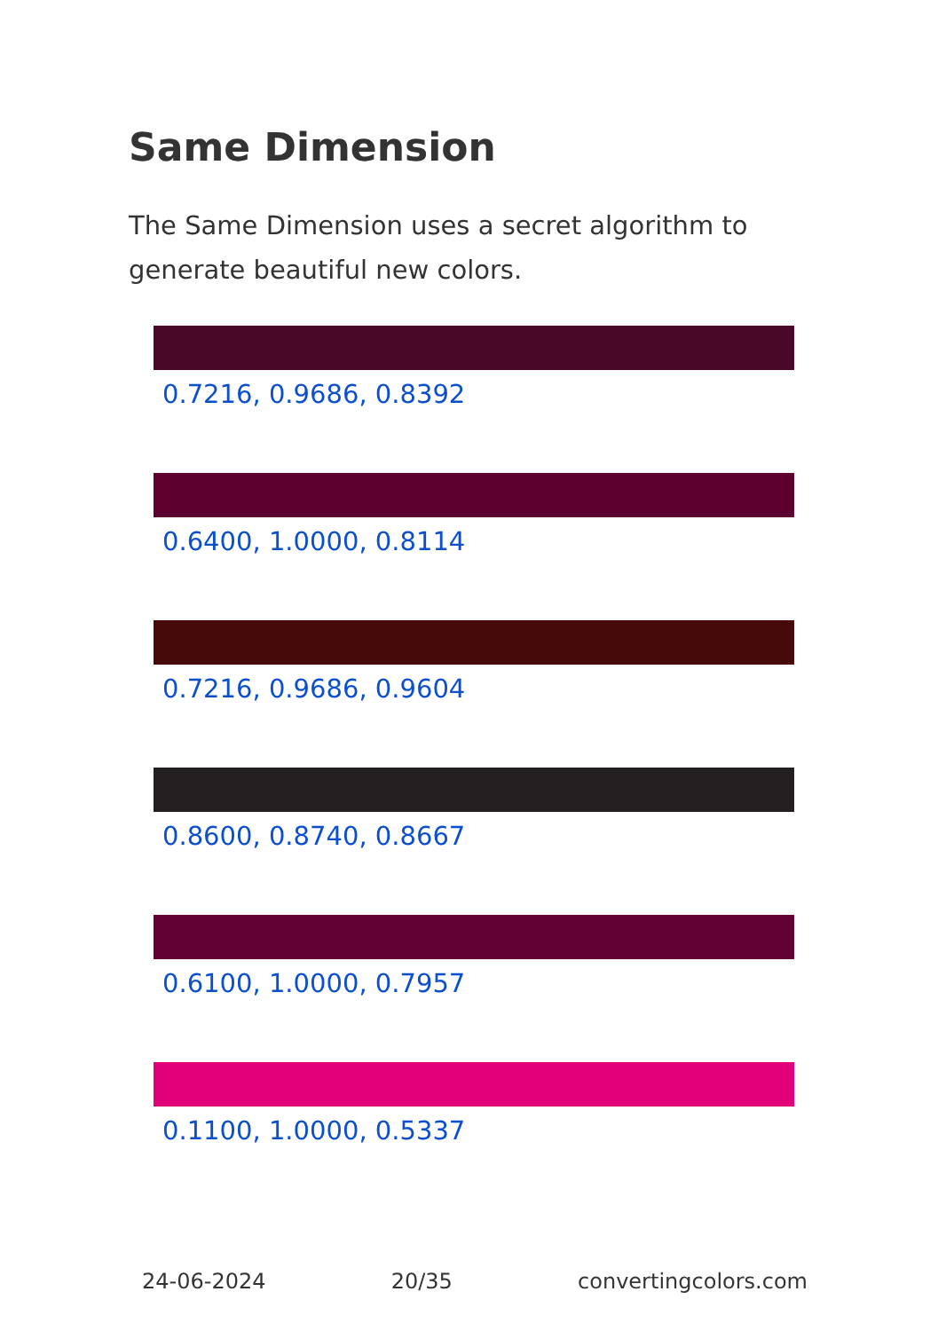Same Dimension
The Same Dimension uses a secret algorithm to generate beautiful new colors.
0.7216, 0.9686, 0.8392
0.6400, 1.0000, 0.8114
0.7216, 0.9686, 0.9604
0.8600, 0.8740, 0.8667
0.6100, 1.0000, 0.7957
0.1100, 1.0000, 0.5337
24-06-2024 20/35 convertingcolors.com